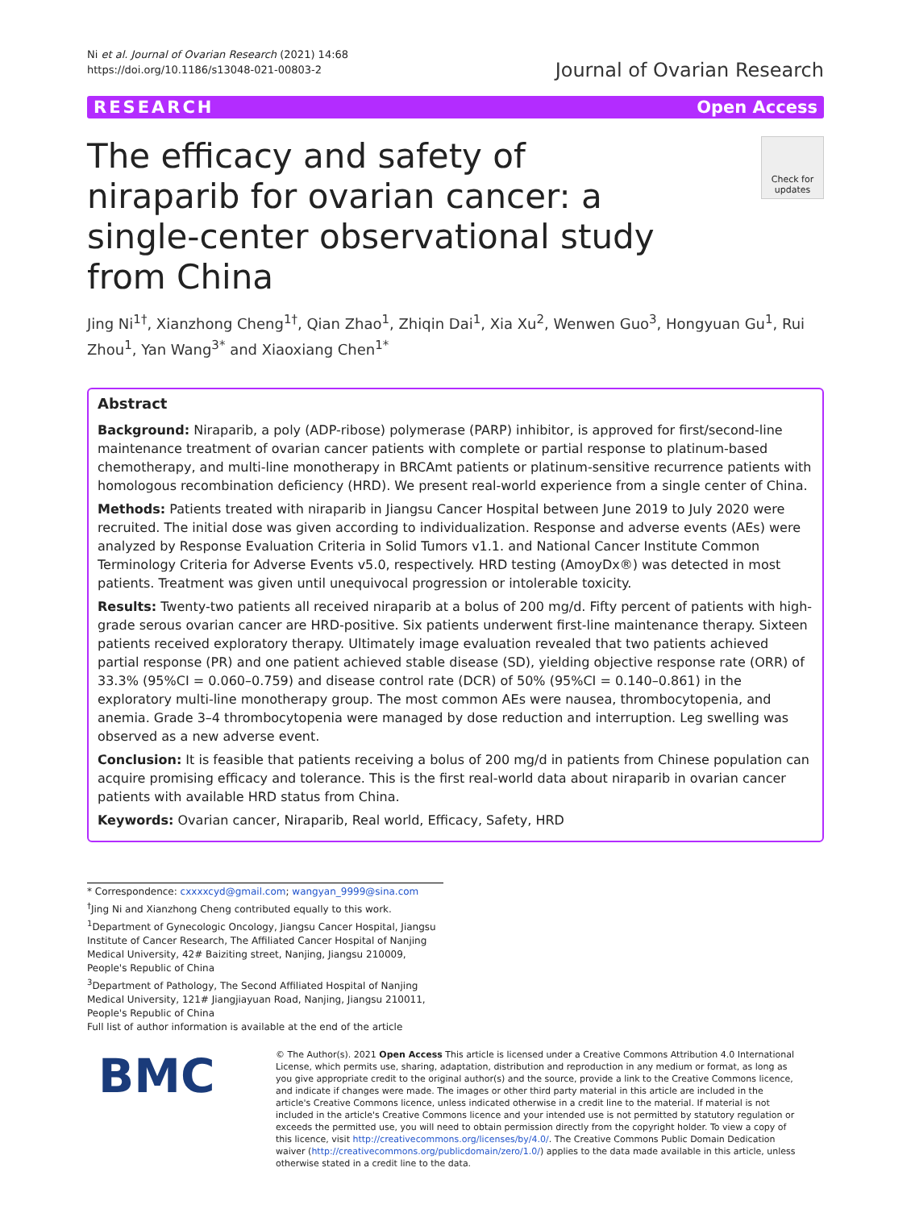Ni et al. Journal of Ovarian Research (2021) 14:68
https://doi.org/10.1186/s13048-021-00803-2
Journal of Ovarian Research
RESEARCH Open Access
The efficacy and safety of niraparib for ovarian cancer: a single-center observational study from China
Check for updates
Jing Ni<sup>1†</sup>, Xianzhong Cheng<sup>1†</sup>, Qian Zhao<sup>1</sup>, Zhiqin Dai<sup>1</sup>, Xia Xu<sup>2</sup>, Wenwen Guo<sup>3</sup>, Hongyuan Gu<sup>1</sup>, Rui Zhou<sup>1</sup>, Yan Wang<sup>3*</sup> and Xiaoxiang Chen<sup>1*</sup>
Abstract
Background: Niraparib, a poly (ADP-ribose) polymerase (PARP) inhibitor, is approved for first/second-line maintenance treatment of ovarian cancer patients with complete or partial response to platinum-based chemotherapy, and multi-line monotherapy in BRCAmt patients or platinum-sensitive recurrence patients with homologous recombination deficiency (HRD). We present real-world experience from a single center of China.
Methods: Patients treated with niraparib in Jiangsu Cancer Hospital between June 2019 to July 2020 were recruited. The initial dose was given according to individualization. Response and adverse events (AEs) were analyzed by Response Evaluation Criteria in Solid Tumors v1.1. and National Cancer Institute Common Terminology Criteria for Adverse Events v5.0, respectively. HRD testing (AmoyDx®) was detected in most patients. Treatment was given until unequivocal progression or intolerable toxicity.
Results: Twenty-two patients all received niraparib at a bolus of 200 mg/d. Fifty percent of patients with high-grade serous ovarian cancer are HRD-positive. Six patients underwent first-line maintenance therapy. Sixteen patients received exploratory therapy. Ultimately image evaluation revealed that two patients achieved partial response (PR) and one patient achieved stable disease (SD), yielding objective response rate (ORR) of 33.3% (95%CI = 0.060–0.759) and disease control rate (DCR) of 50% (95%CI = 0.140–0.861) in the exploratory multi-line monotherapy group. The most common AEs were nausea, thrombocytopenia, and anemia. Grade 3–4 thrombocytopenia were managed by dose reduction and interruption. Leg swelling was observed as a new adverse event.
Conclusion: It is feasible that patients receiving a bolus of 200 mg/d in patients from Chinese population can acquire promising efficacy and tolerance. This is the first real-world data about niraparib in ovarian cancer patients with available HRD status from China.
Keywords: Ovarian cancer, Niraparib, Real world, Efficacy, Safety, HRD
* Correspondence: cxxxxcyd@gmail.com; wangyan_9999@sina.com
<sup>†</sup> Jing Ni and Xianzhong Cheng contributed equally to this work.
<sup>1</sup> Department of Gynecologic Oncology, Jiangsu Cancer Hospital, Jiangsu Institute of Cancer Research, The Affiliated Cancer Hospital of Nanjing Medical University, 42# Baiziting street, Nanjing, Jiangsu 210009, People's Republic of China
<sup>3</sup> Department of Pathology, The Second Affiliated Hospital of Nanjing Medical University, 121# Jiangjiayuan Road, Nanjing, Jiangsu 210011, People's Republic of China
Full list of author information is available at the end of the article
BMC
© The Author(s). 2021 Open Access This article is licensed under a Creative Commons Attribution 4.0 International License, which permits use, sharing, adaptation, distribution and reproduction in any medium or format, as long as you give appropriate credit to the original author(s) and the source, provide a link to the Creative Commons licence, and indicate if changes were made. The images or other third party material in this article are included in the article's Creative Commons licence, unless indicated otherwise in a credit line to the material. If material is not included in the article's Creative Commons licence and your intended use is not permitted by statutory regulation or exceeds the permitted use, you will need to obtain permission directly from the copyright holder. To view a copy of this licence, visit http://creativecommons.org/licenses/by/4.0/. The Creative Commons Public Domain Dedication waiver (http://creativecommons.org/publicdomain/zero/1.0/) applies to the data made available in this article, unless otherwise stated in a credit line to the data.